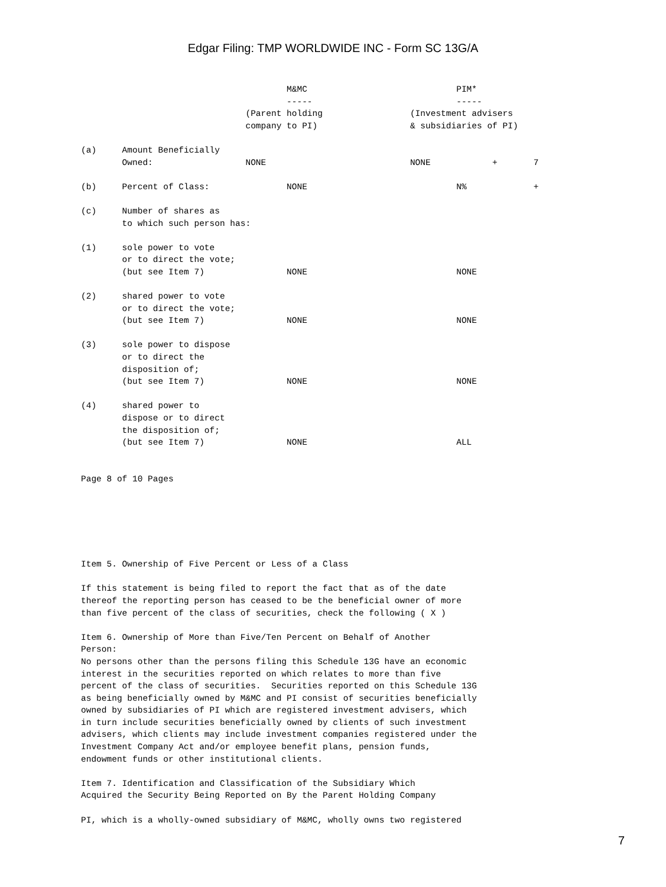Edgar Filing: TMP WORLDWIDE INC - Form SC 13G/A
                                        M&MC                             PIM*
                                        -----                            -----
                                (Parent holding                 (Investment advisers
                                company to PI)                  & subsidiaries of PI)

(a)     Amount Beneficially
        Owned:                  NONE                            NONE            +       7

(b)     Percent of Class:               NONE                             N%             +

(c)     Number of shares as
        to which such person has:

(1)     sole power to vote
        or to direct the vote;
        (but see Item 7)                NONE                             NONE

(2)     shared power to vote
        or to direct the vote;
        (but see Item 7)                NONE                             NONE

(3)     sole power to dispose
        or to direct the
        disposition of;
        (but see Item 7)                NONE                             NONE

(4)     shared power to
        dispose or to direct
        the disposition of;
        (but see Item 7)                NONE                             ALL


Page 8 of 10 Pages






Item 5. Ownership of Five Percent or Less of a Class

If this statement is being filed to report the fact that as of the date
thereof the reporting person has ceased to be the beneficial owner of more
than five percent of the class of securities, check the following ( X )

Item 6. Ownership of More than Five/Ten Percent on Behalf of Another
Person:
No persons other than the persons filing this Schedule 13G have an economic
interest in the securities reported on which relates to more than five
percent of the class of securities.  Securities reported on this Schedule 13G
as being beneficially owned by M&MC and PI consist of securities beneficially
owned by subsidiaries of PI which are registered investment advisers, which
in turn include securities beneficially owned by clients of such investment
advisers, which clients may include investment companies registered under the
Investment Company Act and/or employee benefit plans, pension funds,
endowment funds or other institutional clients.

Item 7. Identification and Classification of the Subsidiary Which
Acquired the Security Being Reported on By the Parent Holding Company

PI, which is a wholly-owned subsidiary of M&MC, wholly owns two registered
7